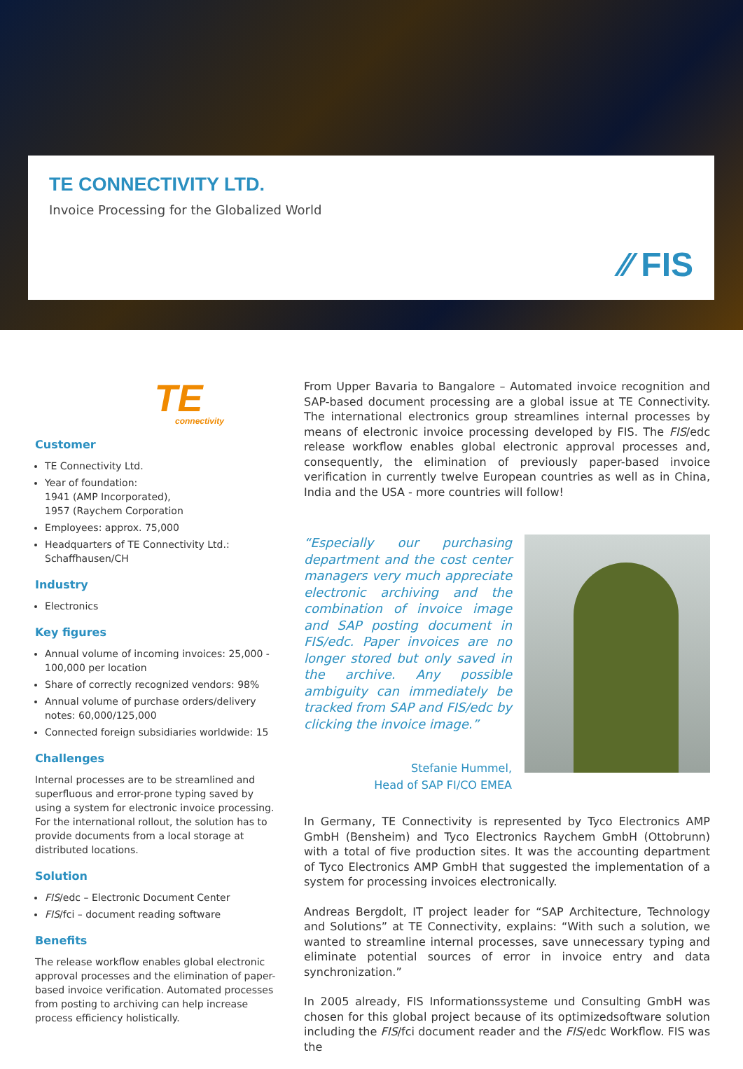TE CONNECTIVITY LTD.
Invoice Processing for the Globalized World
⁄⁄ FIS
TE
connectivity
Customer
TE Connectivity Ltd.
Year of foundation:
1941 (AMP Incorporated),
1957 (Raychem Corporation
Employees: approx. 75,000
Headquarters of TE Connectivity Ltd.: Schaffhausen/CH
Industry
Electronics
Key figures
Annual volume of incoming invoices: 25,000 - 100,000 per location
Share of correctly recognized vendors: 98%
Annual volume of purchase orders/delivery notes: 60,000/125,000
Connected foreign subsidiaries worldwide: 15
Challenges
Internal processes are to be streamlined and superfluous and error-prone typing saved by using a system for electronic invoice processing. For the international rollout, the solution has to provide documents from a local storage at distributed locations.
Solution
FIS/edc – Electronic Document Center
FIS/fci – document reading software
Benefits
The release workflow enables global electronic approval processes and the elimination of paper-based invoice verification. Automated processes from posting to archiving can help increase process efficiency holistically.
From Upper Bavaria to Bangalore – Automated invoice recognition and SAP-based document processing are a global issue at TE Connectivity. The international electronics group streamlines internal processes by means of electronic invoice processing developed by FIS. The FIS/edc release workflow enables global electronic approval processes and, consequently, the elimination of previously paper-based invoice verification in currently twelve European countries as well as in China, India and the USA - more countries will follow!
“Especially our purchasing department and the cost center managers very much appreciate electronic archiving and the combination of invoice image and SAP posting document in FIS/edc. Paper invoices are no longer stored but only saved in the archive. Any possible ambiguity can immediately be tracked from SAP and FIS/edc by clicking the invoice image.”
Stefanie Hummel,
Head of SAP FI/CO EMEA
In Germany, TE Connectivity is represented by Tyco Electronics AMP GmbH (Bensheim) and Tyco Electronics Raychem GmbH (Ottobrunn) with a total of five production sites. It was the accounting department of Tyco Electronics AMP GmbH that suggested the implementation of a system for processing invoices electronically.
Andreas Bergdolt, IT project leader for “SAP Architecture, Technology and Solutions” at TE Connectivity, explains: “With such a solution, we wanted to streamline internal processes, save unnecessary typing and eliminate potential sources of error in invoice entry and data synchronization.”
In 2005 already, FIS Informationssysteme und Consulting GmbH was chosen for this global project because of its optimizedsoftware solution including the FIS/fci document reader and the FIS/edc Workflow. FIS was the